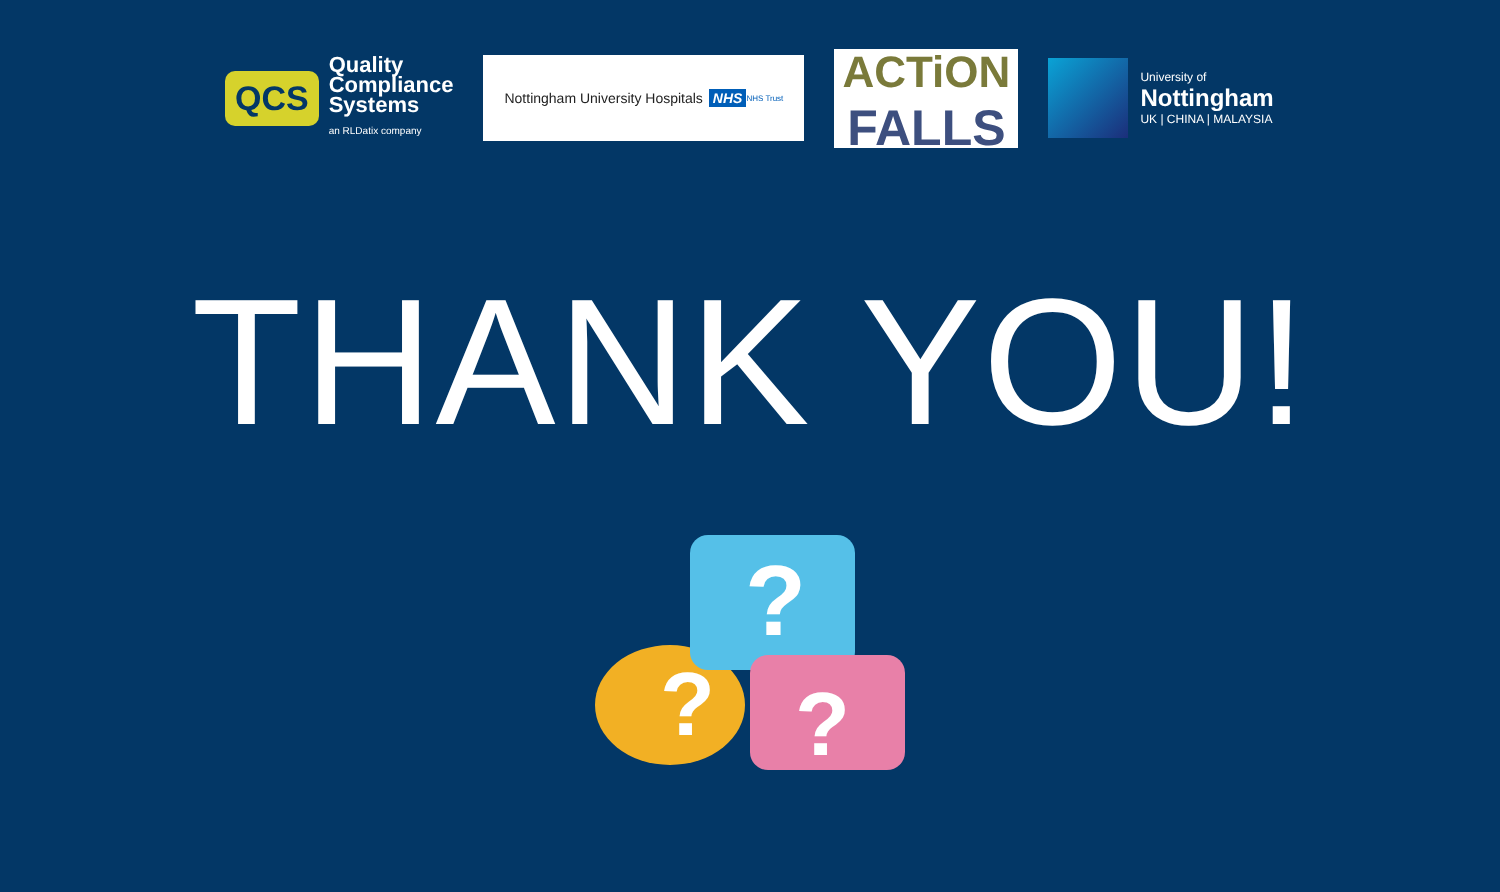QCS
Quality
Compliance
Systems
an RLDatix company
Nottingham University Hospitals NHS
NHS Trust
ACTiON
FALLS
University of
Nottingham
UK | CHINA | MALAYSIA
THANK YOU!
?
?
?